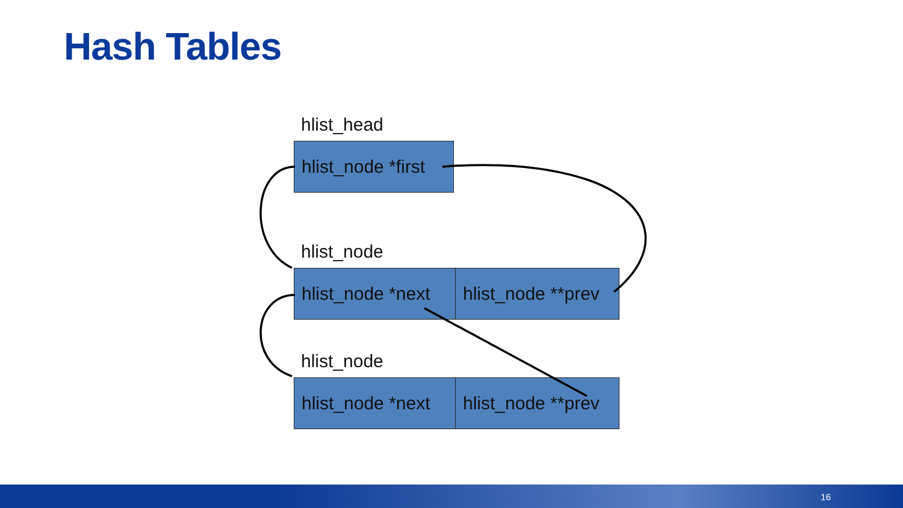Hash Tables
hlist_head
hlist_node *first
hlist_node
hlist_node *next
hlist_node **prev
hlist_node
hlist_node *next
hlist_node **prev
16